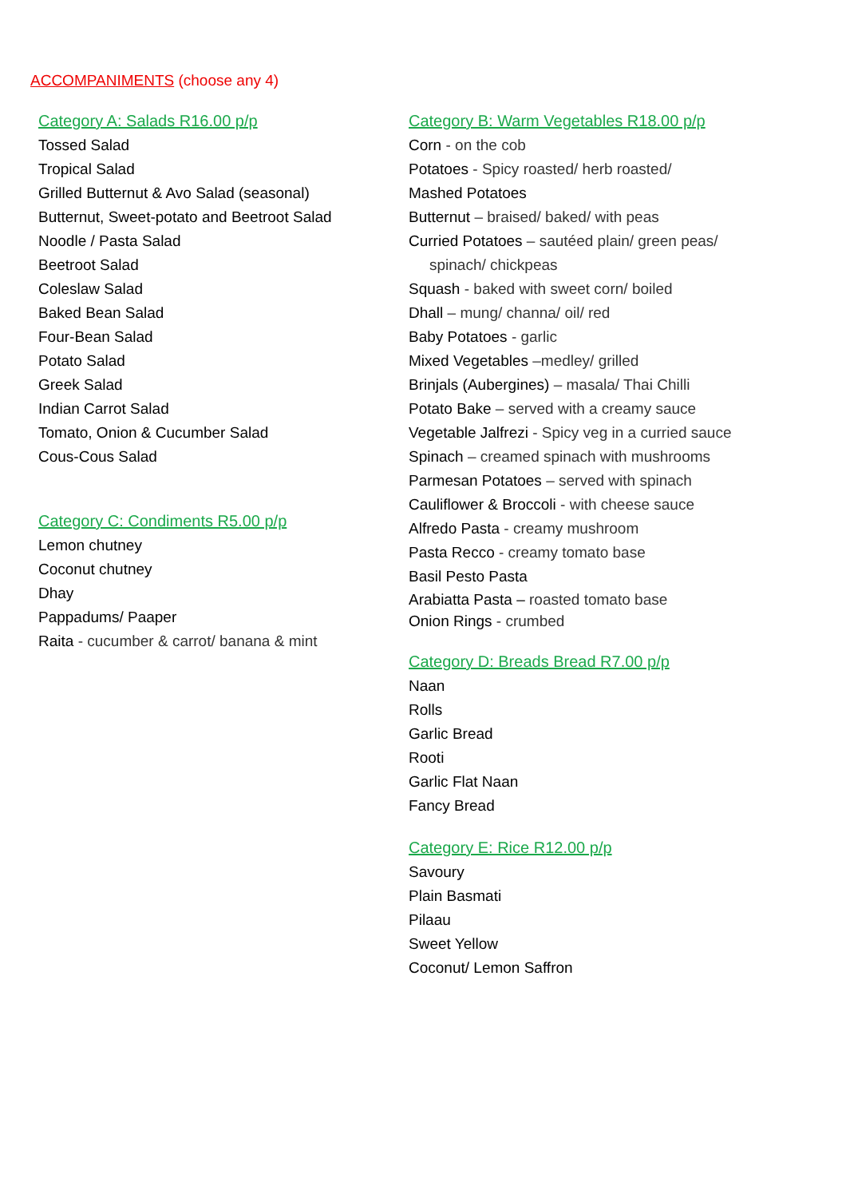ACCOMPANIMENTS (choose any 4)
Category A: Salads R16.00 p/p
Tossed Salad
Tropical Salad
Grilled Butternut & Avo Salad (seasonal)
Butternut, Sweet-potato and Beetroot Salad
Noodle / Pasta Salad
Beetroot Salad
Coleslaw Salad
Baked Bean Salad
Four-Bean Salad
Potato Salad
Greek Salad
Indian Carrot Salad
Tomato, Onion & Cucumber Salad
Cous-Cous Salad
Category C: Condiments R5.00 p/p
Lemon chutney
Coconut chutney
Dhay
Pappadums/ Paaper
Raita - cucumber & carrot/ banana & mint
Category B: Warm Vegetables R18.00 p/p
Corn - on the cob
Potatoes - Spicy roasted/ herb roasted/
Mashed Potatoes
Butternut – braised/ baked/ with peas
Curried Potatoes – sautéed plain/ green peas/
spinach/ chickpeas
Squash - baked with sweet corn/ boiled
Dhall – mung/ channa/ oil/ red
Baby Potatoes - garlic
Mixed Vegetables –medley/ grilled
Brinjals (Aubergines) – masala/ Thai Chilli
Potato Bake – served with a creamy sauce
Vegetable Jalfrezi - Spicy veg in a curried sauce
Spinach – creamed spinach with mushrooms
Parmesan Potatoes – served with spinach
Cauliflower & Broccoli - with cheese sauce
Alfredo Pasta - creamy mushroom
Pasta Recco - creamy tomato base
Basil Pesto Pasta
Arabiatta Pasta – roasted tomato base
Onion Rings - crumbed
Category D: Breads Bread R7.00 p/p
Naan
Rolls
Garlic Bread
Rooti
Garlic Flat Naan
Fancy Bread
Category E: Rice R12.00 p/p
Savoury
Plain Basmati
Pilaau
Sweet Yellow
Coconut/ Lemon Saffron